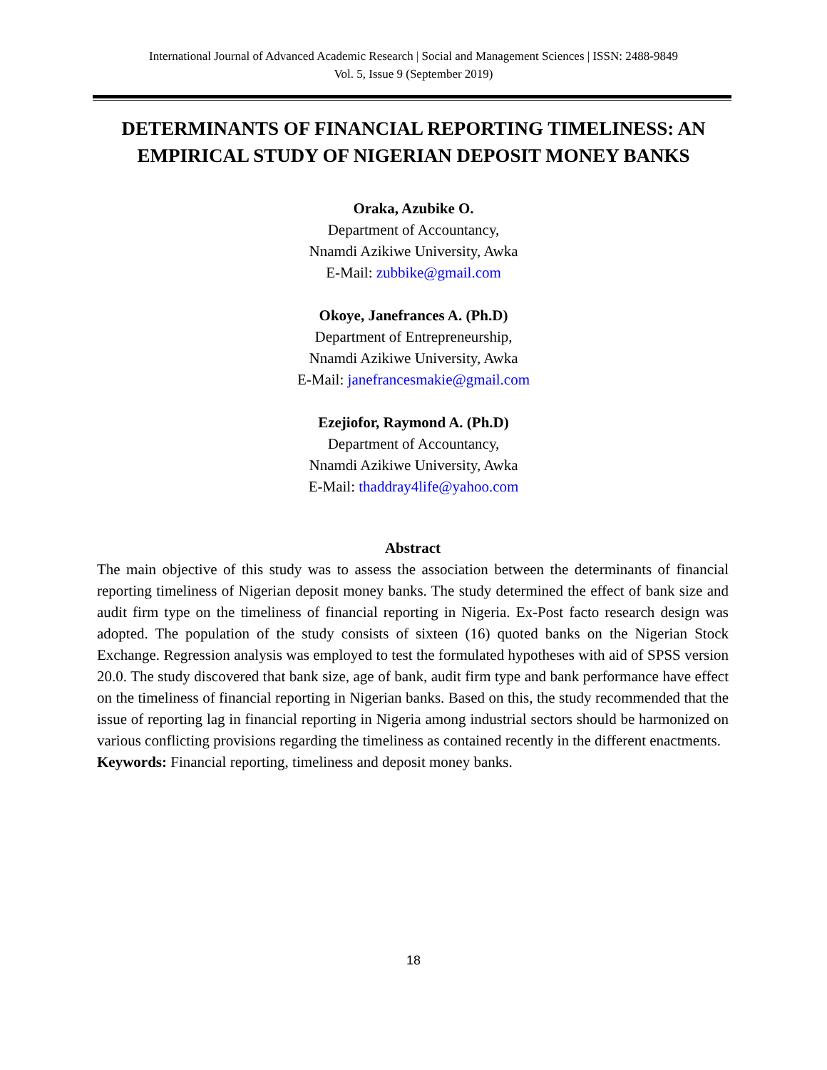International Journal of Advanced Academic Research | Social and Management Sciences | ISSN: 2488-9849
Vol. 5, Issue 9 (September 2019)
DETERMINANTS OF FINANCIAL REPORTING TIMELINESS: AN EMPIRICAL STUDY OF NIGERIAN DEPOSIT MONEY BANKS
Oraka, Azubike O.
Department of Accountancy,
Nnamdi Azikiwe University, Awka
E-Mail: zubbike@gmail.com
Okoye, Janefrances A. (Ph.D)
Department of Entrepreneurship,
Nnamdi Azikiwe University, Awka
E-Mail: janefrancesmakie@gmail.com
Ezejiofor, Raymond A. (Ph.D)
Department of Accountancy,
Nnamdi Azikiwe University, Awka
E-Mail: thaddray4life@yahoo.com
Abstract
The main objective of this study was to assess the association between the determinants of financial reporting timeliness of Nigerian deposit money banks. The study determined the effect of bank size and audit firm type on the timeliness of financial reporting in Nigeria. Ex-Post facto research design was adopted. The population of the study consists of sixteen (16) quoted banks on the Nigerian Stock Exchange. Regression analysis was employed to test the formulated hypotheses with aid of SPSS version 20.0. The study discovered that bank size, age of bank, audit firm type and bank performance have effect on the timeliness of financial reporting in Nigerian banks. Based on this, the study recommended that the issue of reporting lag in financial reporting in Nigeria among industrial sectors should be harmonized on various conflicting provisions regarding the timeliness as contained recently in the different enactments.
Keywords: Financial reporting, timeliness and deposit money banks.
18